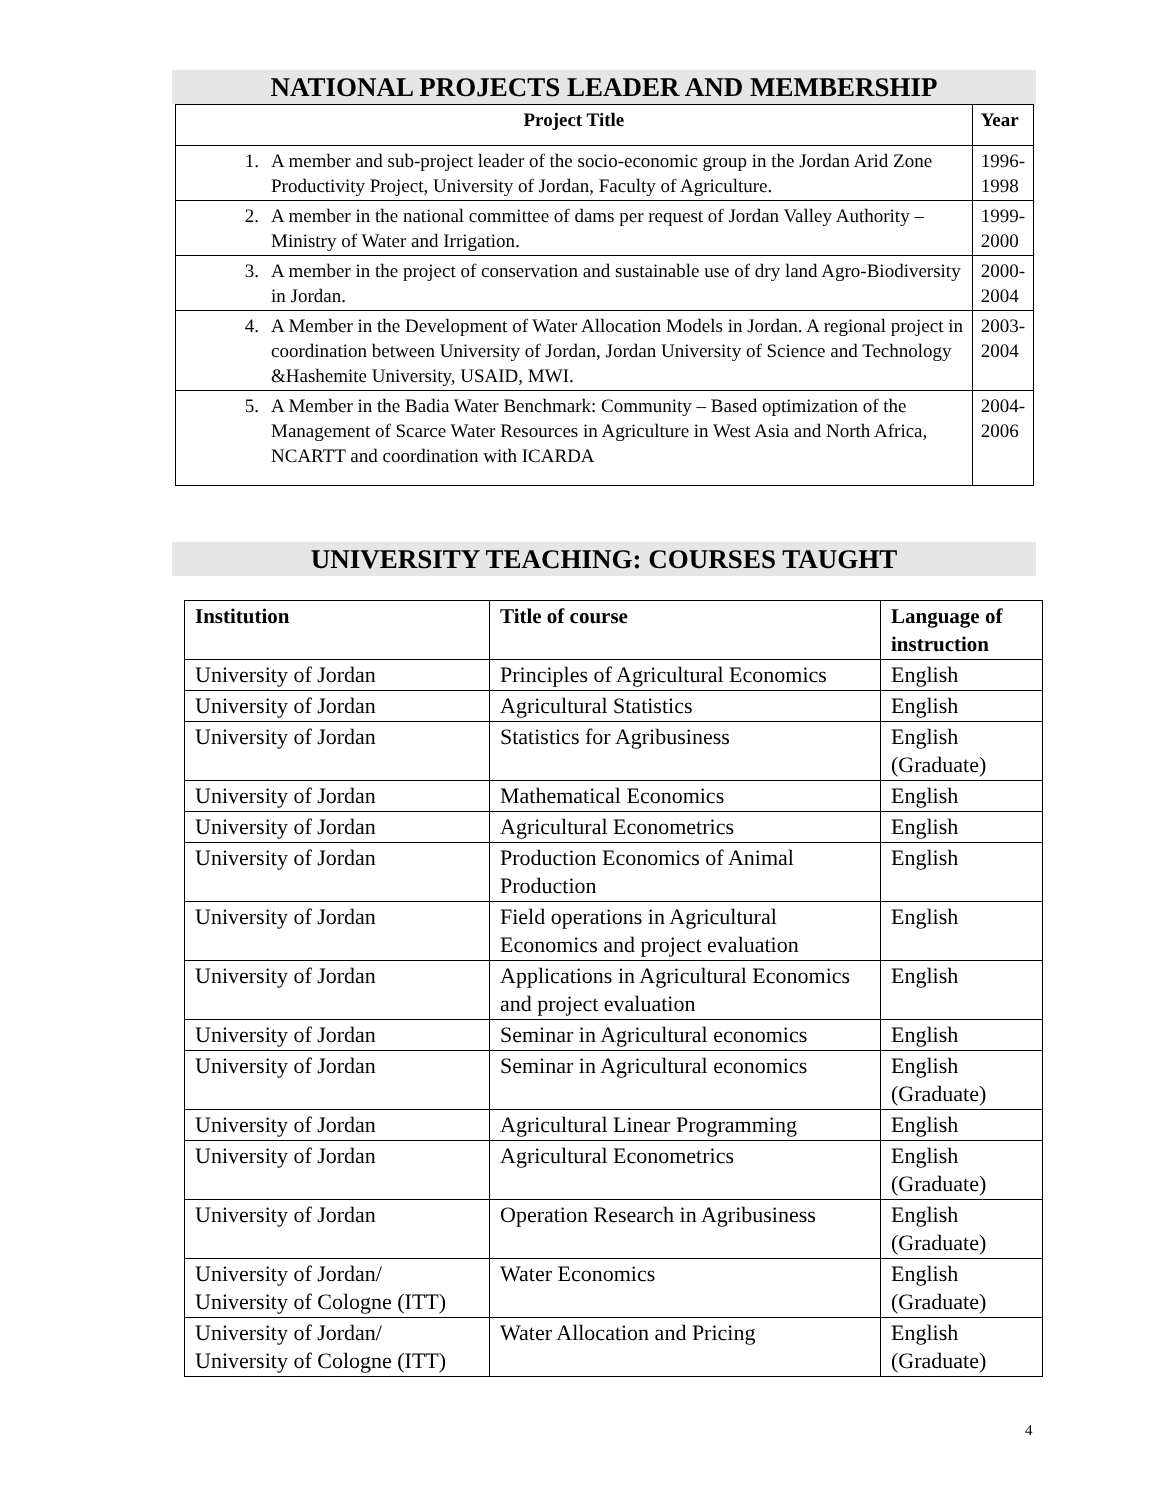NATIONAL PROJECTS LEADER AND MEMBERSHIP
| Project Title | | Year |
| --- | --- | --- |
| 1. | A member and sub-project leader of the socio-economic group in the Jordan Arid Zone Productivity Project, University of Jordan, Faculty of Agriculture. | 1996- 1998 |
| 2. | A member in the national committee of dams per request of Jordan Valley Authority – Ministry of Water and Irrigation. | 1999- 2000 |
| 3. | A member in the project of conservation and sustainable use of dry land Agro-Biodiversity in Jordan. | 2000- 2004 |
| 4. | A Member in the Development of Water Allocation Models in Jordan. A regional project in coordination between University of Jordan, Jordan University of Science and Technology &Hashemite University, USAID, MWI. | 2003- 2004 |
| 5. | A Member in the Badia Water Benchmark: Community – Based optimization of the Management of Scarce Water Resources in Agriculture in West Asia and North Africa, NCARTT and coordination with ICARDA | 2004- 2006 |
UNIVERSITY TEACHING: COURSES TAUGHT
| Institution | Title of course | Language of instruction |
| --- | --- | --- |
| University of Jordan | Principles of Agricultural Economics | English |
| University of Jordan | Agricultural Statistics | English |
| University of Jordan | Statistics for Agribusiness | English (Graduate) |
| University of Jordan | Mathematical Economics | English |
| University of Jordan | Agricultural Econometrics | English |
| University of Jordan | Production Economics of Animal Production | English |
| University of Jordan | Field operations in Agricultural Economics and project evaluation | English |
| University of Jordan | Applications in Agricultural Economics and project evaluation | English |
| University of Jordan | Seminar in Agricultural economics | English |
| University of Jordan | Seminar in Agricultural economics | English (Graduate) |
| University of Jordan | Agricultural Linear Programming | English |
| University of Jordan | Agricultural Econometrics | English (Graduate) |
| University of Jordan | Operation Research in Agribusiness | English (Graduate) |
| University of Jordan/ University of Cologne (ITT) | Water Economics | English (Graduate) |
| University of Jordan/ University of Cologne (ITT) | Water Allocation and Pricing | English (Graduate) |
4